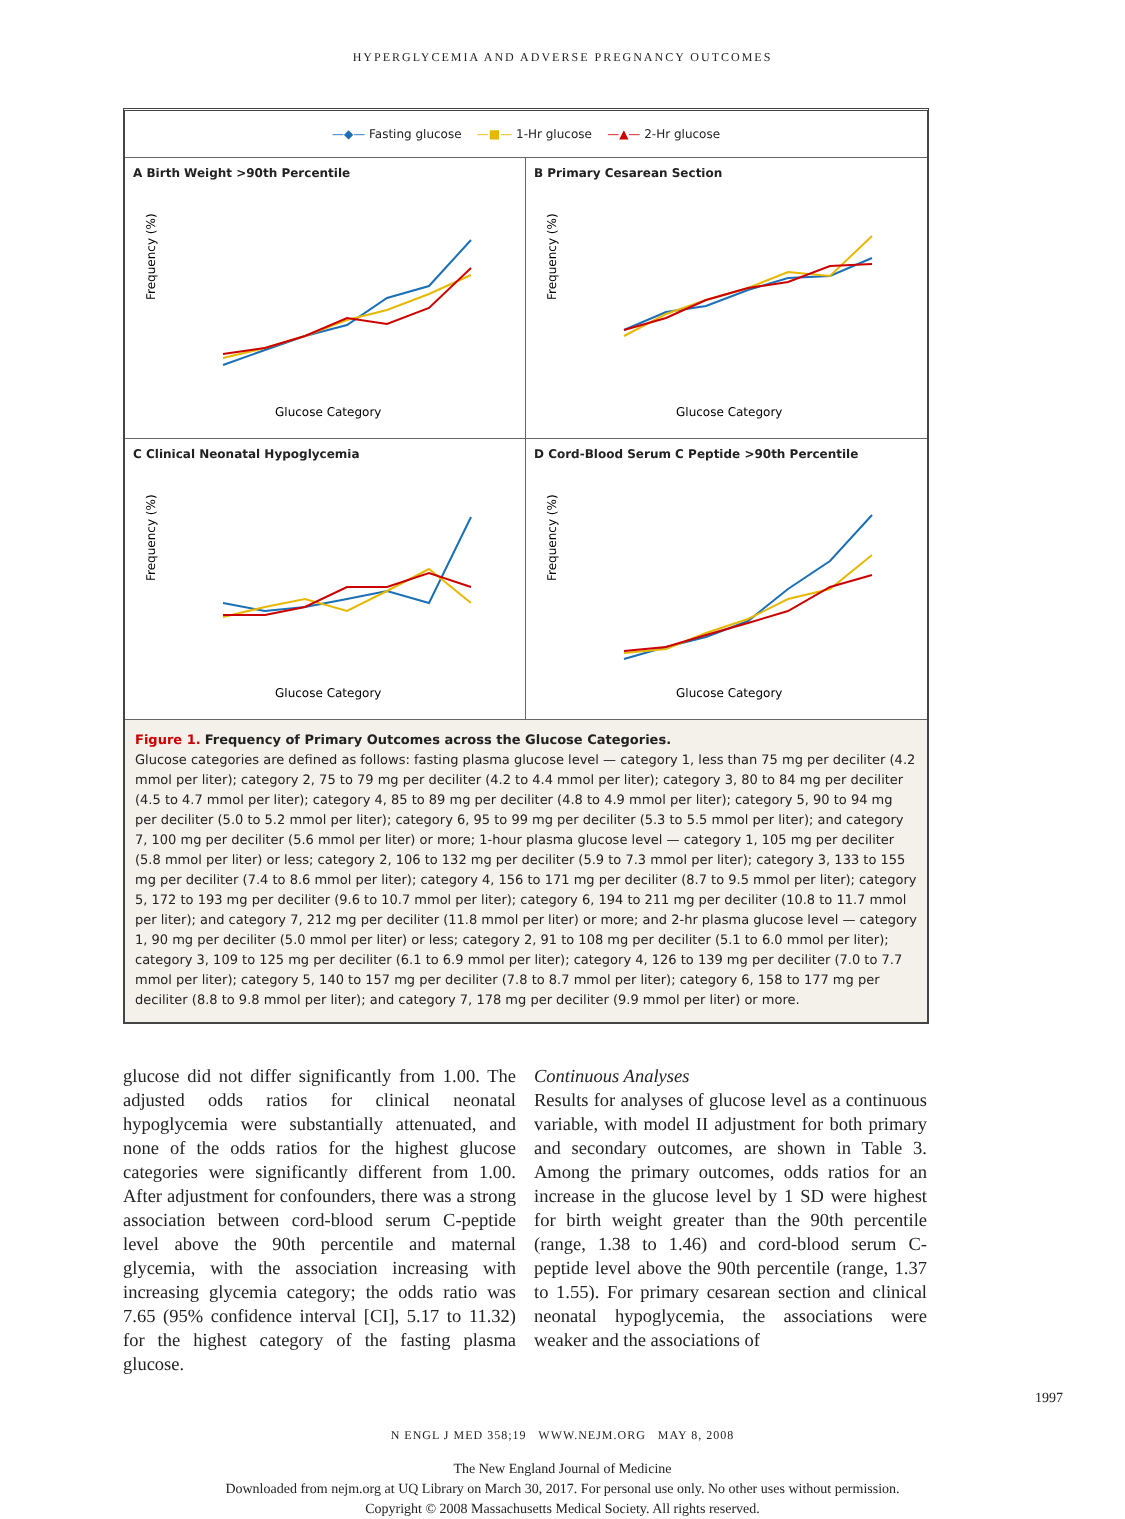HYPERGLYCEMIA AND ADVERSE PREGNANCY OUTCOMES
—◆— Fasting glucose —■— 1-Hr glucose —▲— 2-Hr glucose
A Birth Weight >90th Percentile
Glucose Category
Frequency (%)
B Primary Cesarean Section
Glucose Category
Frequency (%)
C Clinical Neonatal Hypoglycemia
Glucose Category
Frequency (%)
D Cord-Blood Serum C Peptide >90th Percentile
Glucose Category
Frequency (%)
Figure 1. Frequency of Primary Outcomes across the Glucose Categories.
Glucose categories are defined as follows: fasting plasma glucose level — category 1, less than 75 mg per deciliter (4.2 mmol per liter); category 2, 75 to 79 mg per deciliter (4.2 to 4.4 mmol per liter); category 3, 80 to 84 mg per deciliter (4.5 to 4.7 mmol per liter); category 4, 85 to 89 mg per deciliter (4.8 to 4.9 mmol per liter); category 5, 90 to 94 mg per deciliter (5.0 to 5.2 mmol per liter); category 6, 95 to 99 mg per deciliter (5.3 to 5.5 mmol per liter); and category 7, 100 mg per deciliter (5.6 mmol per liter) or more; 1-hour plasma glucose level — category 1, 105 mg per deciliter (5.8 mmol per liter) or less; category 2, 106 to 132 mg per deciliter (5.9 to 7.3 mmol per liter); category 3, 133 to 155 mg per deciliter (7.4 to 8.6 mmol per liter); category 4, 156 to 171 mg per deciliter (8.7 to 9.5 mmol per liter); category 5, 172 to 193 mg per deciliter (9.6 to 10.7 mmol per liter); category 6, 194 to 211 mg per deciliter (10.8 to 11.7 mmol per liter); and category 7, 212 mg per deciliter (11.8 mmol per liter) or more; and 2-hr plasma glucose level — category 1, 90 mg per deciliter (5.0 mmol per liter) or less; category 2, 91 to 108 mg per deciliter (5.1 to 6.0 mmol per liter); category 3, 109 to 125 mg per deciliter (6.1 to 6.9 mmol per liter); category 4, 126 to 139 mg per deciliter (7.0 to 7.7 mmol per liter); category 5, 140 to 157 mg per deciliter (7.8 to 8.7 mmol per liter); category 6, 158 to 177 mg per deciliter (8.8 to 9.8 mmol per liter); and category 7, 178 mg per deciliter (9.9 mmol per liter) or more.
glucose did not differ significantly from 1.00. The adjusted odds ratios for clinical neonatal hypoglycemia were substantially attenuated, and none of the odds ratios for the highest glucose categories were significantly different from 1.00. After adjustment for confounders, there was a strong association between cord-blood serum C-peptide level above the 90th percentile and maternal glycemia, with the association increasing with increasing glycemia category; the odds ratio was 7.65 (95% confidence interval [CI], 5.17 to 11.32) for the highest category of the fasting plasma glucose.
Continuous Analyses
Results for analyses of glucose level as a continuous variable, with model II adjustment for both primary and secondary outcomes, are shown in Table 3. Among the primary outcomes, odds ratios for an increase in the glucose level by 1 SD were highest for birth weight greater than the 90th percentile (range, 1.38 to 1.46) and cord-blood serum C-peptide level above the 90th percentile (range, 1.37 to 1.55). For primary cesarean section and clinical neonatal hypoglycemia, the associations were weaker and the associations of
N ENGL J MED 358;19 WWW.NEJM.ORG MAY 8, 2008
1997
The New England Journal of Medicine
Downloaded from nejm.org at UQ Library on March 30, 2017. For personal use only. No other uses without permission.
Copyright © 2008 Massachusetts Medical Society. All rights reserved.